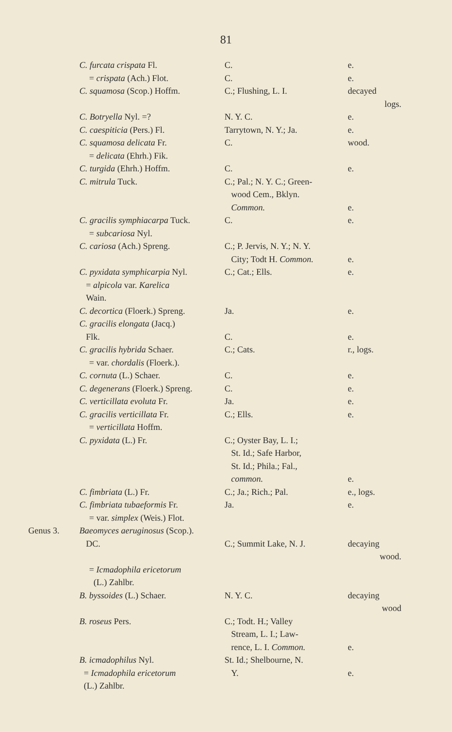81
| | C. furcata crispata Fl. | C. | e. |
| | = crispata (Ach.) Flot. | C. | e. |
| | C. squamosa (Scop.) Hoffm. | C.; Flushing, L. I. | decayed logs. |
| | C. Botryella Nyl. =? | N. Y. C. | e. |
| | C. caespiticia (Pers.) Fl. | Tarrytown, N. Y.; Ja. | e. |
| | C. squamosa delicata Fr. | C. | wood. |
| | = delicata (Ehrh.) Fik. | | |
| | C. turgida (Ehrh.) Hoffm. | C. | e. |
| | C. mitrula Tuck. | C.; Pal.; N. Y. C.; Green- wood Cem., Bklyn. Common. | e. |
| | C. gracilis symphiacarpa Tuck. | C. | e. |
| | = subcariosa Nyl. | | |
| | C. cariosa (Ach.) Spreng. | C.; P. Jervis, N. Y.; N. Y. City; Todt H. Common. | e. |
| | C. pyxidata symphicarpia Nyl. = alpicola var. Karelica Wain. | C.; Cat.; Ells. | e. |
| | C. decortica (Floerk.) Spreng. | Ja. | e. |
| | C. gracilis elongata (Jacq.) Flk. | C. | e. |
| | C. gracilis hybrida Schaer. | C.; Cats. | r., logs. |
| | = var. chordalis (Floerk.). | | |
| | C. cornuta (L.) Schaer. | C. | e. |
| | C. degenerans (Floerk.) Spreng. | C. | e. |
| | C. verticillata evoluta Fr. | Ja. | e. |
| | C. gracilis verticillata Fr. | C.; Ells. | e. |
| | = verticillata Hoffm. | | |
| | C. pyxidata (L.) Fr. | C.; Oyster Bay, L. I.; St. Id.; Safe Harbor, St. Id.; Phila.; Fal., common. | e. |
| | C. fimbriata (L.) Fr. | C.; Ja.; Rich.; Pal. | e., logs. |
| | C. fimbriata tubaeformis Fr. | Ja. | e. |
| | = var. simplex (Weis.) Flot. | | |
| Genus 3. | Baeomyces aeruginosus (Scop.). DC. | C.; Summit Lake, N. J. | decaying wood. |
| | = Icmadophila ericetorum (L.) Zahlbr. | | |
| | B. byssoides (L.) Schaer. | N. Y. C. | decaying wood |
| | B. roseus Pers. | C.; Todt. H.; Valley Stream, L. I.; Law- rence, L. I. Common. | e. |
| | B. icmadophilus Nyl. = Icmadophila ericetorum (L.) Zahlbr. | St. Id.; Shelbourne, N. Y. | e. |